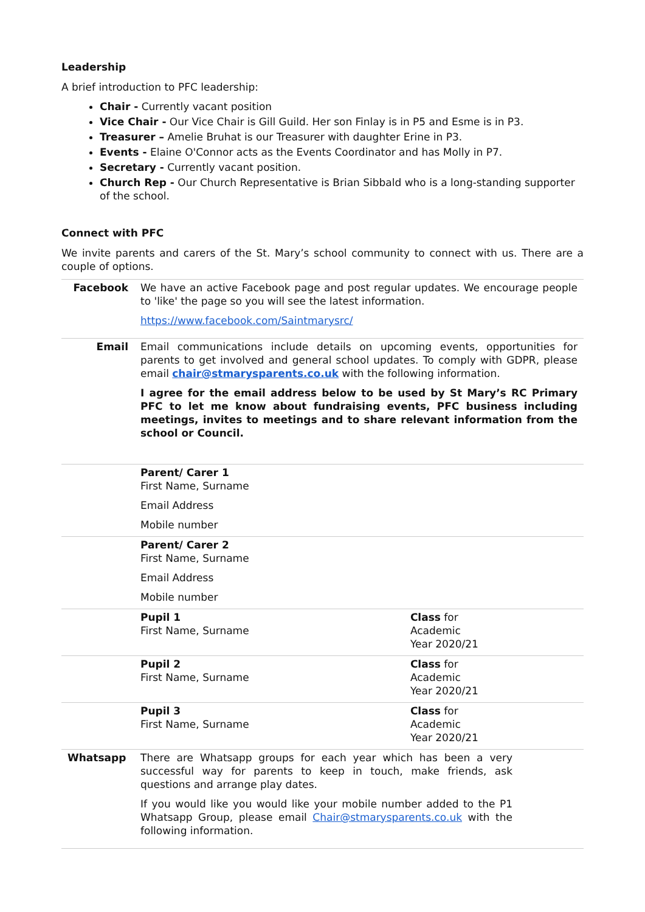Leadership
A brief introduction to PFC leadership:
Chair - Currently vacant position
Vice Chair - Our Vice Chair is Gill Guild. Her son Finlay is in P5 and Esme is in P3.
Treasurer – Amelie Bruhat is our Treasurer with daughter Erine in P3.
Events - Elaine O'Connor acts as the Events Coordinator and has Molly in P7.
Secretary - Currently vacant position.
Church Rep - Our Church Representative is Brian Sibbald who is a long-standing supporter of the school.
Connect with PFC
We invite parents and carers of the St. Mary’s school community to connect with us. There are a couple of options.
| Facebook | We have an active Facebook page and post regular updates. We encourage people to 'like' the page so you will see the latest information. https://www.facebook.com/Saintmarysrc/ | |
| Email | Email communications include details on upcoming events, opportunities for parents to get involved and general school updates. To comply with GDPR, please email chair@stmarysparents.co.uk with the following information. I agree for the email address below to be used by St Mary’s RC Primary PFC to let me know about fundraising events, PFC business including meetings, invites to meetings and to share relevant information from the school or Council. | |
| | Parent/ Carer 1 First Name, Surname Email Address Mobile number | |
| | Parent/ Carer 2 First Name, Surname Email Address Mobile number | |
| | Pupil 1 First Name, Surname | Class for Academic Year 2020/21 |
| | Pupil 2 First Name, Surname | Class for Academic Year 2020/21 |
| | Pupil 3 First Name, Surname | Class for Academic Year 2020/21 |
| Whatsapp | There are Whatsapp groups for each year which has been a very successful way for parents to keep in touch, make friends, ask questions and arrange play dates. If you would like you would like your mobile number added to the P1 Whatsapp Group, please email Chair@stmarysparents.co.uk with the following information. | |